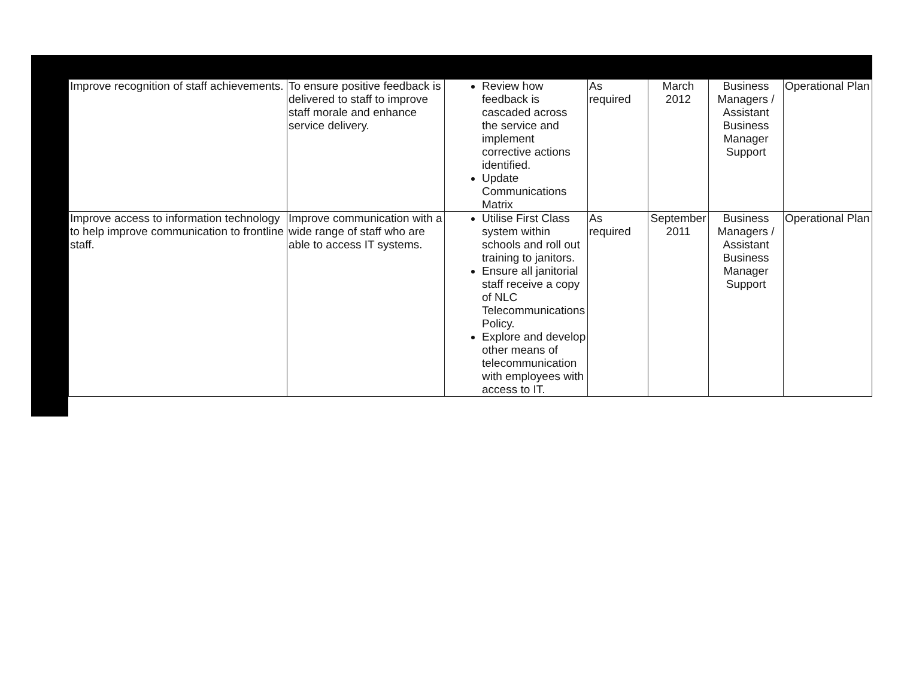| Improve recognition of staff achievements. | To ensure positive feedback is delivered to staff to improve staff morale and enhance service delivery. | Review how feedback is cascaded across the service and implement corrective actions identified. Update Communications Matrix | As required | March 2012 | Business Managers / Assistant Business Manager Support | Operational Plan |
| Improve access to information technology to help improve communication to frontline staff. | Improve communication with a wide range of staff who are able to access IT systems. | Utilise First Class system within schools and roll out training to janitors. Ensure all janitorial staff receive a copy of NLC Telecommunications Policy. Explore and develop other means of telecommunication with employees with access to IT. | As required | September 2011 | Business Managers / Assistant Business Manager Support | Operational Plan |